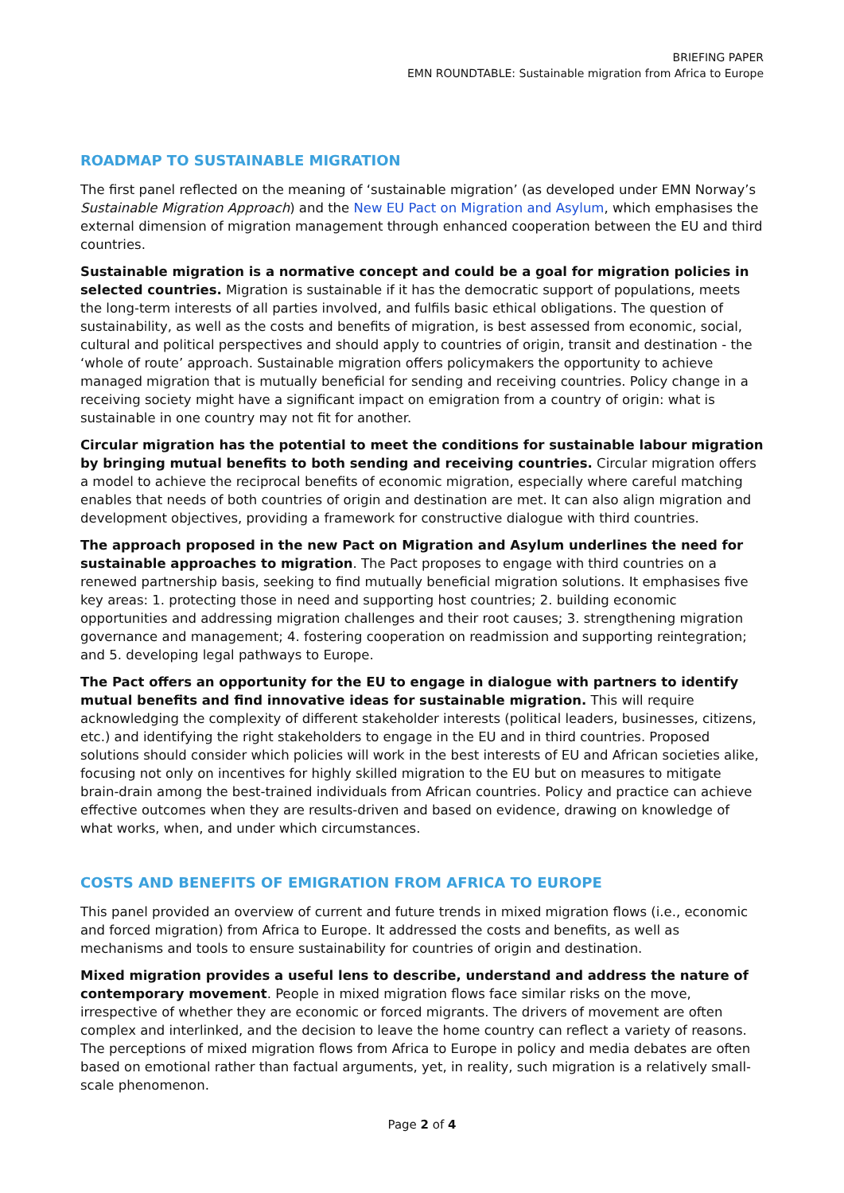BRIEFING PAPER
EMN ROUNDTABLE: Sustainable migration from Africa to Europe
ROADMAP TO SUSTAINABLE MIGRATION
The first panel reflected on the meaning of ‘sustainable migration’ (as developed under EMN Norway’s Sustainable Migration Approach) and the New EU Pact on Migration and Asylum, which emphasises the external dimension of migration management through enhanced cooperation between the EU and third countries.
Sustainable migration is a normative concept and could be a goal for migration policies in selected countries. Migration is sustainable if it has the democratic support of populations, meets the long-term interests of all parties involved, and fulfils basic ethical obligations. The question of sustainability, as well as the costs and benefits of migration, is best assessed from economic, social, cultural and political perspectives and should apply to countries of origin, transit and destination - the ‘whole of route’ approach. Sustainable migration offers policymakers the opportunity to achieve managed migration that is mutually beneficial for sending and receiving countries. Policy change in a receiving society might have a significant impact on emigration from a country of origin: what is sustainable in one country may not fit for another.
Circular migration has the potential to meet the conditions for sustainable labour migration by bringing mutual benefits to both sending and receiving countries. Circular migration offers a model to achieve the reciprocal benefits of economic migration, especially where careful matching enables that needs of both countries of origin and destination are met. It can also align migration and development objectives, providing a framework for constructive dialogue with third countries.
The approach proposed in the new Pact on Migration and Asylum underlines the need for sustainable approaches to migration. The Pact proposes to engage with third countries on a renewed partnership basis, seeking to find mutually beneficial migration solutions. It emphasises five key areas: 1. protecting those in need and supporting host countries; 2. building economic opportunities and addressing migration challenges and their root causes; 3. strengthening migration governance and management; 4. fostering cooperation on readmission and supporting reintegration; and 5. developing legal pathways to Europe.
The Pact offers an opportunity for the EU to engage in dialogue with partners to identify mutual benefits and find innovative ideas for sustainable migration. This will require acknowledging the complexity of different stakeholder interests (political leaders, businesses, citizens, etc.) and identifying the right stakeholders to engage in the EU and in third countries. Proposed solutions should consider which policies will work in the best interests of EU and African societies alike, focusing not only on incentives for highly skilled migration to the EU but on measures to mitigate brain-drain among the best-trained individuals from African countries. Policy and practice can achieve effective outcomes when they are results-driven and based on evidence, drawing on knowledge of what works, when, and under which circumstances.
COSTS AND BENEFITS OF EMIGRATION FROM AFRICA TO EUROPE
This panel provided an overview of current and future trends in mixed migration flows (i.e., economic and forced migration) from Africa to Europe. It addressed the costs and benefits, as well as mechanisms and tools to ensure sustainability for countries of origin and destination.
Mixed migration provides a useful lens to describe, understand and address the nature of contemporary movement. People in mixed migration flows face similar risks on the move, irrespective of whether they are economic or forced migrants. The drivers of movement are often complex and interlinked, and the decision to leave the home country can reflect a variety of reasons. The perceptions of mixed migration flows from Africa to Europe in policy and media debates are often based on emotional rather than factual arguments, yet, in reality, such migration is a relatively small-scale phenomenon.
Page 2 of 4